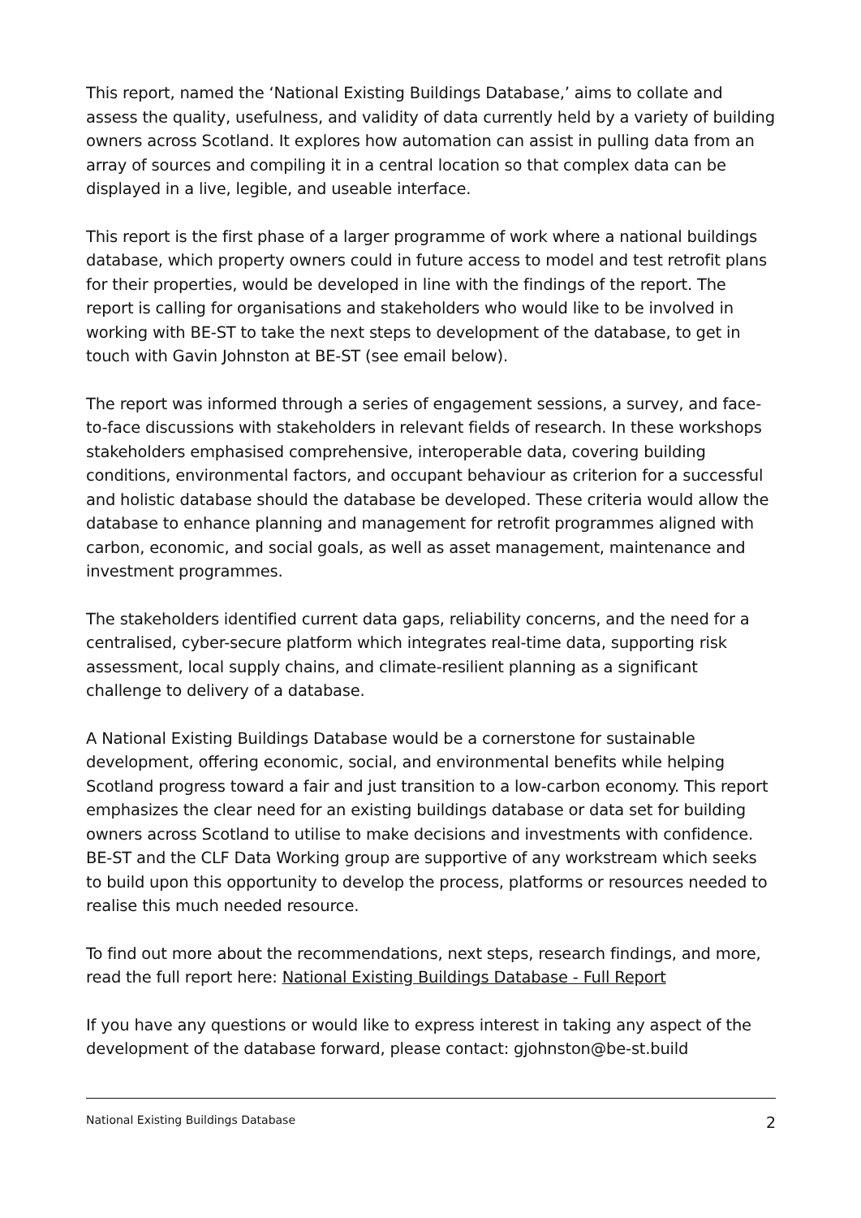This report, named the ‘National Existing Buildings Database,’ aims to collate and assess the quality, usefulness, and validity of data currently held by a variety of building owners across Scotland. It explores how automation can assist in pulling data from an array of sources and compiling it in a central location so that complex data can be displayed in a live, legible, and useable interface.
This report is the first phase of a larger programme of work where a national buildings database, which property owners could in future access to model and test retrofit plans for their properties, would be developed in line with the findings of the report. The report is calling for organisations and stakeholders who would like to be involved in working with BE-ST to take the next steps to development of the database, to get in touch with Gavin Johnston at BE-ST (see email below).
The report was informed through a series of engagement sessions, a survey, and face-to-face discussions with stakeholders in relevant fields of research. In these workshops stakeholders emphasised comprehensive, interoperable data, covering building conditions, environmental factors, and occupant behaviour as criterion for a successful and holistic database should the database be developed. These criteria would allow the database to enhance planning and management for retrofit programmes aligned with carbon, economic, and social goals, as well as asset management, maintenance and investment programmes.
The stakeholders identified current data gaps, reliability concerns, and the need for a centralised, cyber-secure platform which integrates real-time data, supporting risk assessment, local supply chains, and climate-resilient planning as a significant challenge to delivery of a database.
A National Existing Buildings Database would be a cornerstone for sustainable development, offering economic, social, and environmental benefits while helping Scotland progress toward a fair and just transition to a low-carbon economy. This report emphasizes the clear need for an existing buildings database or data set for building owners across Scotland to utilise to make decisions and investments with confidence. BE-ST and the CLF Data Working group are supportive of any workstream which seeks to build upon this opportunity to develop the process, platforms or resources needed to realise this much needed resource.
To find out more about the recommendations, next steps, research findings, and more, read the full report here: National Existing Buildings Database - Full Report
If you have any questions or would like to express interest in taking any aspect of the development of the database forward, please contact: gjohnston@be-st.build
National Existing Buildings Database 2